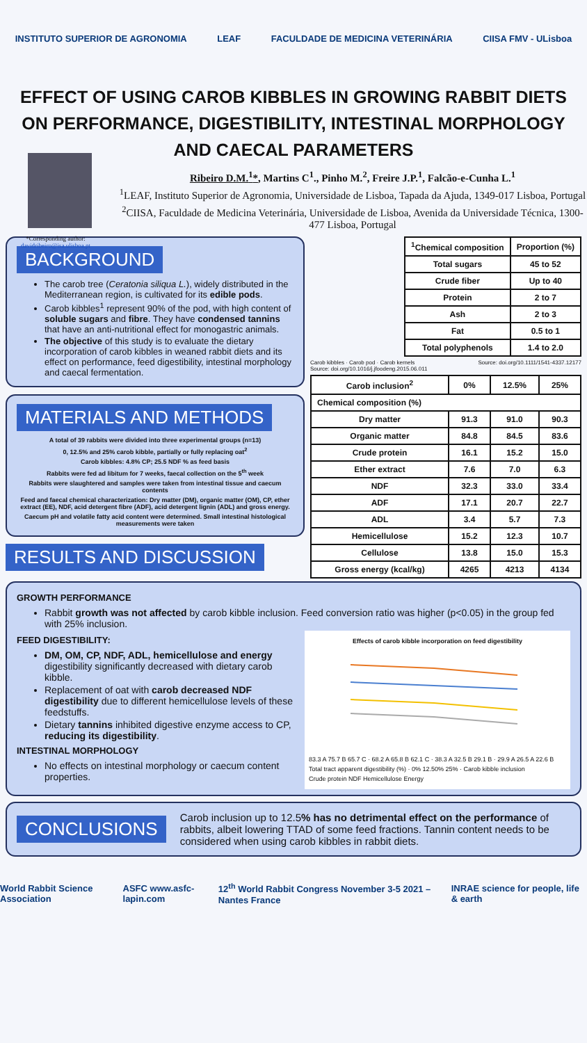INSTITUTO SUPERIOR DE AGRONOMIA LEAF FACULDADE DE MEDICINA VETERINÁRIA CIISA FMV - ULisboa
EFFECT OF USING CAROB KIBBLES IN GROWING RABBIT DIETS ON PERFORMANCE, DIGESTIBILITY, INTESTINAL MORPHOLOGY AND CAECAL PARAMETERS
*Corresponding author: davidribeiro@isa.ulisboa.pt
Ribeiro D.M.<sup>1</sup>*, Martins C<sup>1</sup>., Pinho M.<sup>2</sup>, Freire J.P.<sup>1</sup>, Falcão-e-Cunha L.<sup>1</sup>
<sup>1</sup> LEAF, Instituto Superior de Agronomia, Universidade de Lisboa, Tapada da Ajuda, 1349-017 Lisboa, Portugal
<sup>2</sup> CIISA, Faculdade de Medicina Veterinária, Universidade de Lisboa, Avenida da Universidade Técnica, 1300-477 Lisboa, Portugal
BACKGROUND
The carob tree (Ceratonia siliqua L.), widely distributed in the Mediterranean region, is cultivated for its edible pods.
Carob kibbles<sup>1</sup> represent 90% of the pod, with high content of soluble sugars and fibre. They have condensed tannins that have an anti-nutritional effect for monogastric animals.
The objective of this study is to evaluate the dietary incorporation of carob kibbles in weaned rabbit diets and its effect on performance, feed digestibility, intestinal morphology and caecal fermentation.
MATERIALS AND METHODS
A total of 39 rabbits were divided into three experimental groups (n=13)
0, 12.5% and 25% carob kibble, partially or fully replacing oat<sup>2</sup>
Carob kibbles: 4.8% CP; 25.5 NDF % as feed basis
Rabbits were fed ad libitum for 7 weeks, faecal collection on the 5<sup>th</sup> week
Rabbits were slaughtered and samples were taken from intestinal tissue and caecum contents
Feed and faecal chemical characterization: Dry matter (DM), organic matter (OM), CP, ether extract (EE), NDF, acid detergent fibre (ADF), acid detergent lignin (ADL) and gross energy.
Caecum pH and volatile fatty acid content were determined. Small intestinal histological measurements were taken
RESULTS AND DISCUSSION
| <sup>1</sup> Chemical composition | Proportion (%) |
| --- | --- |
| Total sugars | 45 to 52 |
| Crude fiber | Up to 40 |
| Protein | 2 to 7 |
| Ash | 2 to 3 |
| Fat | 0.5 to 1 |
| Total polyphenols | 1.4 to 2.0 |
Carob kibbles · Carob pod · Carob kernels
Source: doi.org/10.1016/j.jfoodeng.2015.06.011 Source: doi.org/10.1111/1541-4337.12177
| Carob inclusion<sup>2</sup> | 0% | 12.5% | 25% |
| --- | --- | --- | --- |
| Chemical composition (%) | | | |
| Dry matter | 91.3 | 91.0 | 90.3 |
| Organic matter | 84.8 | 84.5 | 83.6 |
| Crude protein | 16.1 | 15.2 | 15.0 |
| Ether extract | 7.6 | 7.0 | 6.3 |
| NDF | 32.3 | 33.0 | 33.4 |
| ADF | 17.1 | 20.7 | 22.7 |
| ADL | 3.4 | 5.7 | 7.3 |
| Hemicellulose | 15.2 | 12.3 | 10.7 |
| Cellulose | 13.8 | 15.0 | 15.3 |
| Gross energy (kcal/kg) | 4265 | 4213 | 4134 |
GROWTH PERFORMANCE
Rabbit growth was not affected by carob kibble inclusion. Feed conversion ratio was higher (p<0.05) in the group fed with 25% inclusion.
FEED DIGESTIBILITY:
DM, OM, CP, NDF, ADL, hemicellulose and energy digestibility significantly decreased with dietary carob kibble.
Replacement of oat with carob decreased NDF digestibility due to different hemicellulose levels of these feedstuffs.
Dietary tannins inhibited digestive enzyme access to CP, reducing its digestibility.
INTESTINAL MORPHOLOGY
No effects on intestinal morphology or caecum content properties.
Effects of carob kibble incorporation on feed digestibility
83.3 A 75.7 B 65.7 C · 68.2 A 65.8 B 62.1 C · 38.3 A 32.5 B 29.1 B · 29.9 A 26.5 A 22.6 B
Total tract apparent digestibility (%) · 0% 12.50% 25% · Carob kibble inclusion
Crude protein NDF Hemicellulose Energy
CONCLUSIONS
Carob inclusion up to 12.5% has no detrimental effect on the performance of rabbits, albeit lowering TTAD of some feed fractions. Tannin content needs to be considered when using carob kibbles in rabbit diets.
World Rabbit Science Association ASFC www.asfc-lapin.com 12<sup>th</sup> World Rabbit Congress November 3-5 2021 – Nantes France INRAE science for people, life & earth